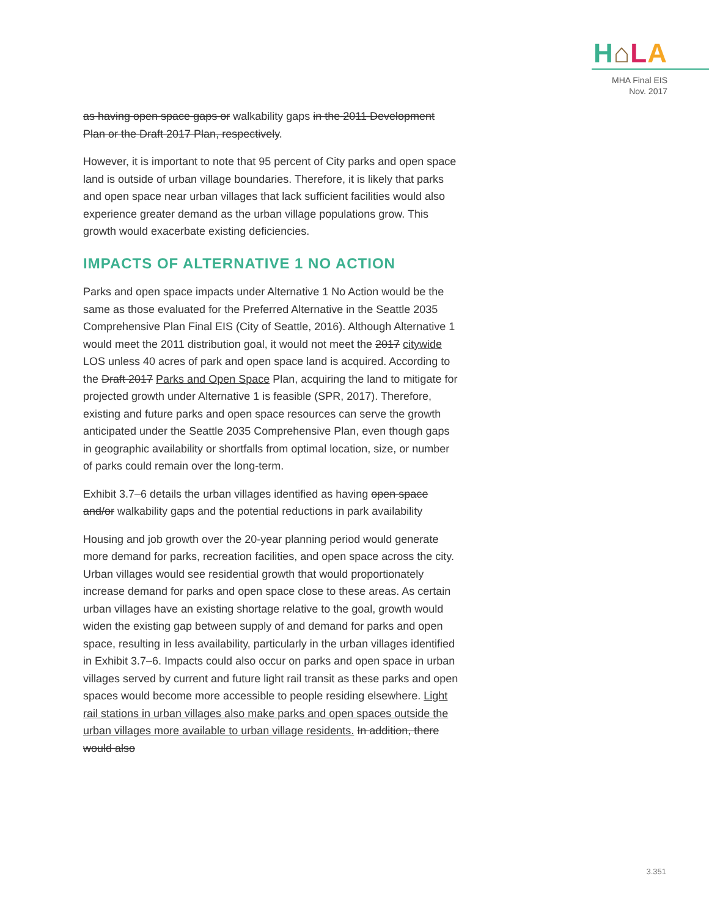H⌂LA
MHA Final EIS
Nov. 2017
as having open space gaps or walkability gaps in the 2011 Development Plan or the Draft 2017 Plan, respectively.
However, it is important to note that 95 percent of City parks and open space land is outside of urban village boundaries. Therefore, it is likely that parks and open space near urban villages that lack sufficient facilities would also experience greater demand as the urban village populations grow. This growth would exacerbate existing deficiencies.
IMPACTS OF ALTERNATIVE 1 NO ACTION
Parks and open space impacts under Alternative 1 No Action would be the same as those evaluated for the Preferred Alternative in the Seattle 2035 Comprehensive Plan Final EIS (City of Seattle, 2016). Although Alternative 1 would meet the 2011 distribution goal, it would not meet the 2017 citywide LOS unless 40 acres of park and open space land is acquired. According to the Draft 2017 Parks and Open Space Plan, acquiring the land to mitigate for projected growth under Alternative 1 is feasible (SPR, 2017). Therefore, existing and future parks and open space resources can serve the growth anticipated under the Seattle 2035 Comprehensive Plan, even though gaps in geographic availability or shortfalls from optimal location, size, or number of parks could remain over the long-term.
Exhibit 3.7–6 details the urban villages identified as having open space and/or walkability gaps and the potential reductions in park availability
Housing and job growth over the 20-year planning period would generate more demand for parks, recreation facilities, and open space across the city. Urban villages would see residential growth that would proportionately increase demand for parks and open space close to these areas. As certain urban villages have an existing shortage relative to the goal, growth would widen the existing gap between supply of and demand for parks and open space, resulting in less availability, particularly in the urban villages identified in Exhibit 3.7–6. Impacts could also occur on parks and open space in urban villages served by current and future light rail transit as these parks and open spaces would become more accessible to people residing elsewhere. Light rail stations in urban villages also make parks and open spaces outside the urban villages more available to urban village residents. In addition, there would also
3.351